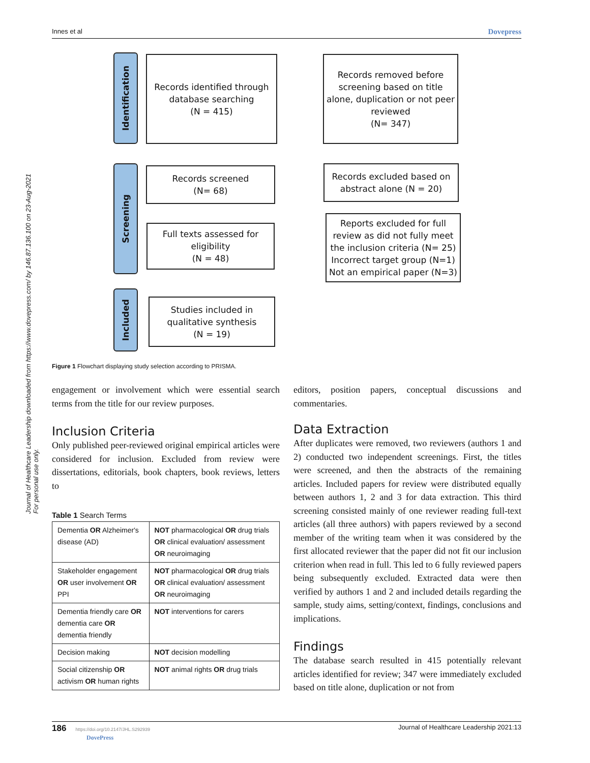Innes et al Dovepress
Journal of Healthcare Leadership downloaded from https://www.dovepress.com/ by 146.87.136.100 on 23-Aug-2021
For personal use only.
Identification
Screening
Included
Records identified through database searching
(N = 415)
Records removed before screening based on title alone, duplication or not peer reviewed
(N= 347)
Records screened
(N= 68)
Records excluded based on abstract alone (N = 20)
Full texts assessed for eligibility
(N = 48)
Reports excluded for full review as did not fully meet the inclusion criteria (N= 25)
Incorrect target group (N=1)
Not an empirical paper (N=3)
Studies included in qualitative synthesis
(N = 19)
Figure 1 Flowchart displaying study selection according to PRISMA.
engagement or involvement which were essential search terms from the title for our review purposes.
Inclusion Criteria
Only published peer-reviewed original empirical articles were considered for inclusion. Excluded from review were dissertations, editorials, book chapters, book reviews, letters to
Table 1 Search Terms
| Dementia OR Alzheimer's disease (AD) | NOT pharmacological OR drug trials OR clinical evaluation/ assessment OR neuroimaging |
| Stakeholder engagement OR user involvement OR PPI | NOT pharmacological OR drug trials OR clinical evaluation/ assessment OR neuroimaging |
| Dementia friendly care OR dementia care OR dementia friendly | NOT interventions for carers |
| Decision making | NOT decision modelling |
| Social citizenship OR activism OR human rights | NOT animal rights OR drug trials |
editors, position papers, conceptual discussions and commentaries.
Data Extraction
After duplicates were removed, two reviewers (authors 1 and 2) conducted two independent screenings. First, the titles were screened, and then the abstracts of the remaining articles. Included papers for review were distributed equally between authors 1, 2 and 3 for data extraction. This third screening consisted mainly of one reviewer reading full-text articles (all three authors) with papers reviewed by a second member of the writing team when it was considered by the first allocated reviewer that the paper did not fit our inclusion criterion when read in full. This led to 6 fully reviewed papers being subsequently excluded. Extracted data were then verified by authors 1 and 2 and included details regarding the sample, study aims, setting/context, findings, conclusions and implications.
Findings
The database search resulted in 415 potentially relevant articles identified for review; 347 were immediately excluded based on title alone, duplication or not from
186 https://doi.org/10.2147/JHL.S292939
DovePress Journal of Healthcare Leadership 2021:13